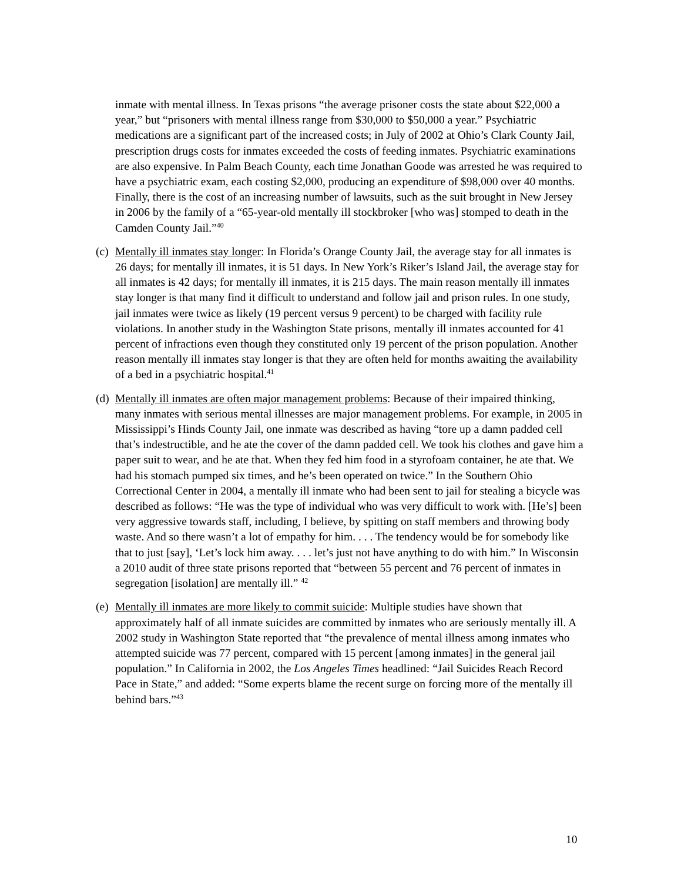inmate with mental illness. In Texas prisons “the average prisoner costs the state about $22,000 a year,” but “prisoners with mental illness range from $30,000 to $50,000 a year.” Psychiatric medications are a significant part of the increased costs; in July of 2002 at Ohio’s Clark County Jail, prescription drugs costs for inmates exceeded the costs of feeding inmates. Psychiatric examinations are also expensive. In Palm Beach County, each time Jonathan Goode was arrested he was required to have a psychiatric exam, each costing $2,000, producing an expenditure of $98,000 over 40 months. Finally, there is the cost of an increasing number of lawsuits, such as the suit brought in New Jersey in 2006 by the family of a “65-year-old mentally ill stockbroker [who was] stomped to death in the Camden County Jail.”<sup>40</sup>
(c)
Mentally ill inmates stay longer: In Florida’s Orange County Jail, the average stay for all inmates is 26 days; for mentally ill inmates, it is 51 days. In New York’s Riker’s Island Jail, the average stay for all inmates is 42 days; for mentally ill inmates, it is 215 days. The main reason mentally ill inmates stay longer is that many find it difficult to understand and follow jail and prison rules. In one study, jail inmates were twice as likely (19 percent versus 9 percent) to be charged with facility rule violations. In another study in the Washington State prisons, mentally ill inmates accounted for 41 percent of infractions even though they constituted only 19 percent of the prison population. Another reason mentally ill inmates stay longer is that they are often held for months awaiting the availability of a bed in a psychiatric hospital.<sup>41</sup>
(d)
Mentally ill inmates are often major management problems: Because of their impaired thinking, many inmates with serious mental illnesses are major management problems. For example, in 2005 in Mississippi’s Hinds County Jail, one inmate was described as having “tore up a damn padded cell that’s indestructible, and he ate the cover of the damn padded cell. We took his clothes and gave him a paper suit to wear, and he ate that. When they fed him food in a styrofoam container, he ate that. We had his stomach pumped six times, and he’s been operated on twice.” In the Southern Ohio Correctional Center in 2004, a mentally ill inmate who had been sent to jail for stealing a bicycle was described as follows: “He was the type of individual who was very difficult to work with. [He’s] been very aggressive towards staff, including, I believe, by spitting on staff members and throwing body waste. And so there wasn’t a lot of empathy for him. . . . The tendency would be for somebody like that to just [say], ‘Let’s lock him away. . . . let’s just not have anything to do with him.” In Wisconsin a 2010 audit of three state prisons reported that “between 55 percent and 76 percent of inmates in segregation [isolation] are mentally ill.” <sup>42</sup>
(e)
Mentally ill inmates are more likely to commit suicide: Multiple studies have shown that approximately half of all inmate suicides are committed by inmates who are seriously mentally ill. A 2002 study in Washington State reported that “the prevalence of mental illness among inmates who attempted suicide was 77 percent, compared with 15 percent [among inmates] in the general jail population.” In California in 2002, the Los Angeles Times headlined: “Jail Suicides Reach Record Pace in State,” and added: “Some experts blame the recent surge on forcing more of the mentally ill behind bars.”<sup>43</sup>
10